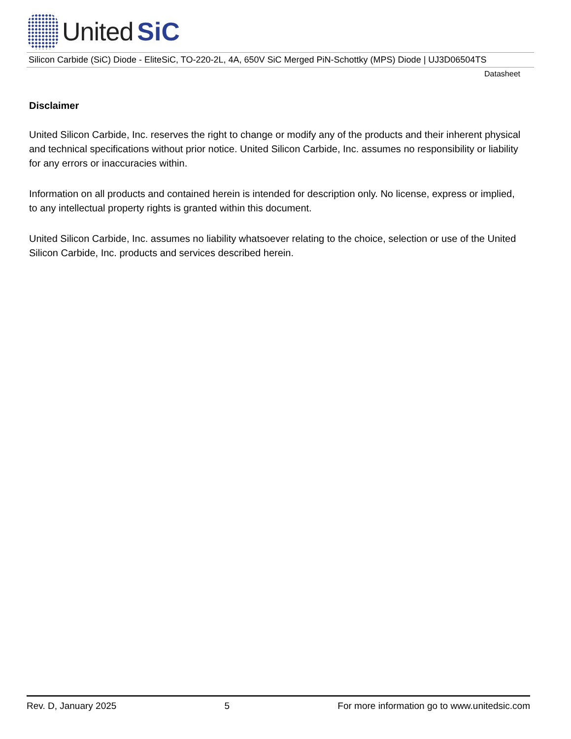United SiC
Silicon Carbide (SiC) Diode - EliteSiC, TO-220-2L, 4A, 650V SiC Merged PiN-Schottky (MPS) Diode | UJ3D06504TS
Datasheet
Disclaimer
United Silicon Carbide, Inc. reserves the right to change or modify any of the products and their inherent physical and technical specifications without prior notice. United Silicon Carbide, Inc. assumes no responsibility or liability for any errors or inaccuracies within.
Information on all products and contained herein is intended for description only. No license, express or implied, to any intellectual property rights is granted within this document.
United Silicon Carbide, Inc. assumes no liability whatsoever relating to the choice, selection or use of the United Silicon Carbide, Inc. products and services described herein.
Rev. D, January 2025 5 For more information go to www.unitedsic.com